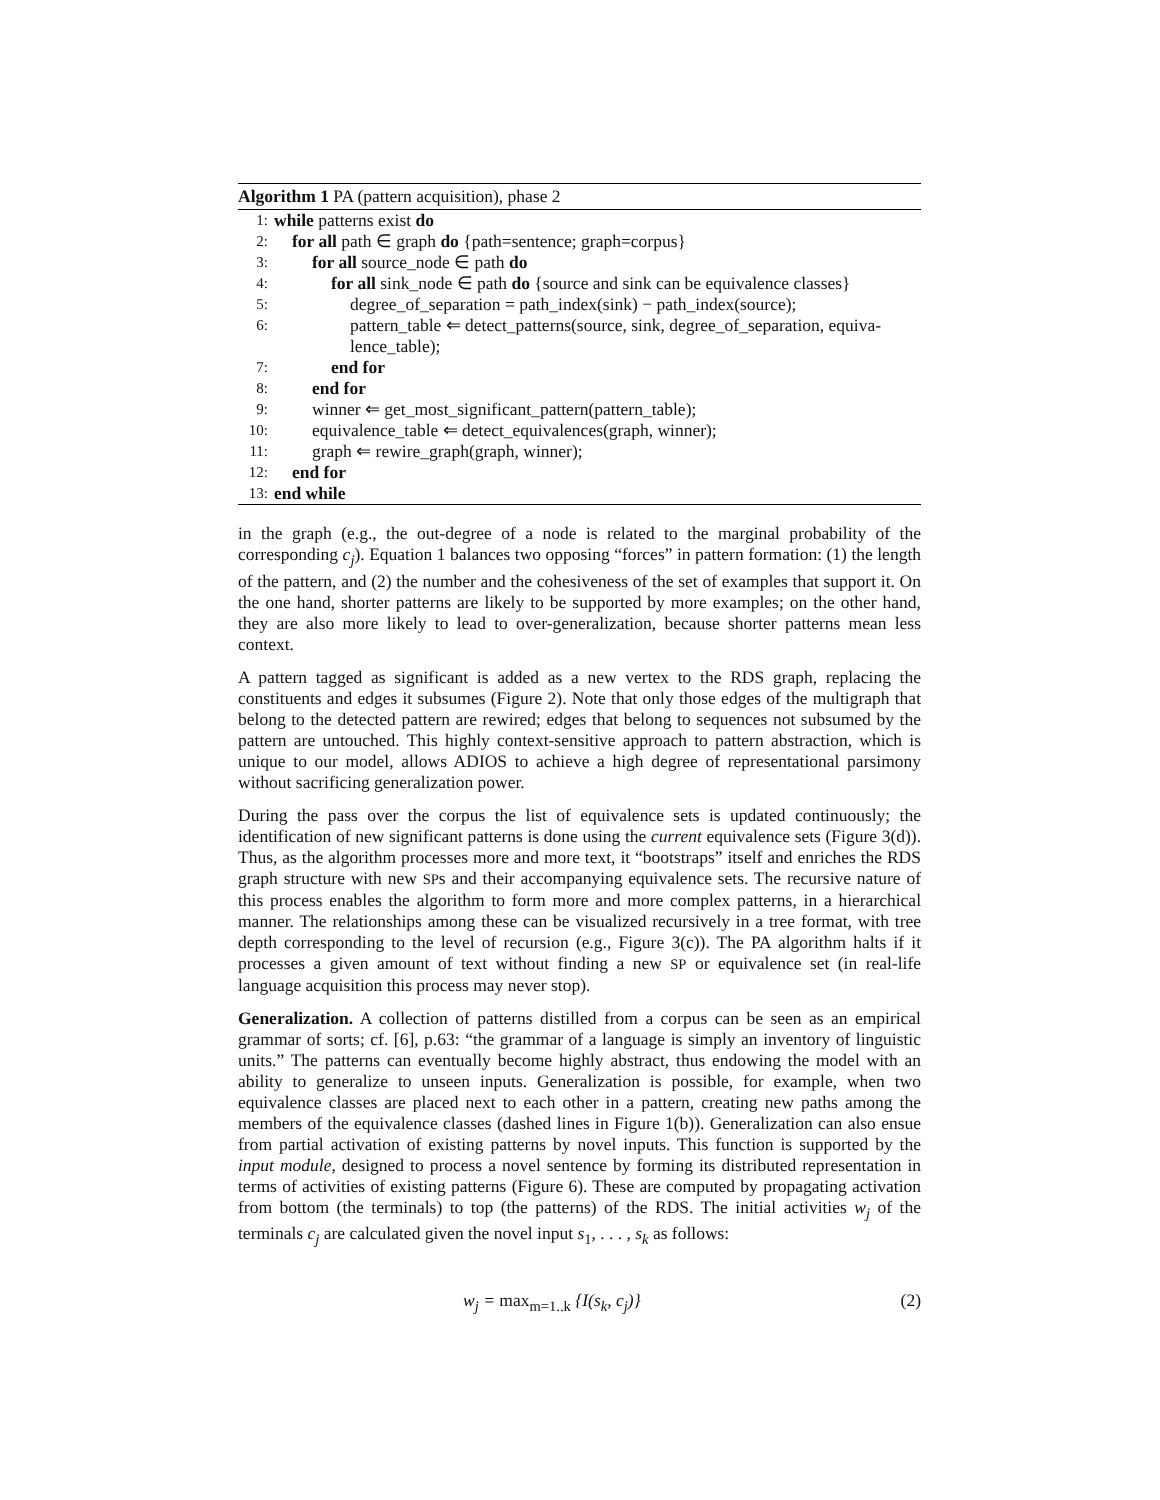Algorithm 1 PA (pattern acquisition), phase 2
1: while patterns exist do
2: for all path ∈ graph do {path=sentence; graph=corpus}
3: for all source_node ∈ path do
4: for all sink_node ∈ path do {source and sink can be equivalence classes}
5: degree_of_separation = path_index(sink) − path_index(source);
6: pattern_table ⇐ detect_patterns(source, sink, degree_of_separation, equiva-
lence_table);
7: end for
8: end for
9: winner ⇐ get_most_significant_pattern(pattern_table);
10: equivalence_table ⇐ detect_equivalences(graph, winner);
11: graph ⇐ rewire_graph(graph, winner);
12: end for
13: end while
in the graph (e.g., the out-degree of a node is related to the marginal probability of the corresponding c<sub>j</sub>). Equation 1 balances two opposing “forces” in pattern formation: (1) the length of the pattern, and (2) the number and the cohesiveness of the set of examples that support it. On the one hand, shorter patterns are likely to be supported by more examples; on the other hand, they are also more likely to lead to over-generalization, because shorter patterns mean less context.
A pattern tagged as significant is added as a new vertex to the RDS graph, replacing the constituents and edges it subsumes (Figure 2). Note that only those edges of the multigraph that belong to the detected pattern are rewired; edges that belong to sequences not subsumed by the pattern are untouched. This highly context-sensitive approach to pattern abstraction, which is unique to our model, allows ADIOS to achieve a high degree of representational parsimony without sacrificing generalization power.
During the pass over the corpus the list of equivalence sets is updated continuously; the identification of new significant patterns is done using the current equivalence sets (Figure 3(d)). Thus, as the algorithm processes more and more text, it “bootstraps” itself and enriches the RDS graph structure with new SPs and their accompanying equivalence sets. The recursive nature of this process enables the algorithm to form more and more complex patterns, in a hierarchical manner. The relationships among these can be visualized recursively in a tree format, with tree depth corresponding to the level of recursion (e.g., Figure 3(c)). The PA algorithm halts if it processes a given amount of text without finding a new SP or equivalence set (in real-life language acquisition this process may never stop).
Generalization. A collection of patterns distilled from a corpus can be seen as an empirical grammar of sorts; cf. [6], p.63: “the grammar of a language is simply an inventory of linguistic units.” The patterns can eventually become highly abstract, thus endowing the model with an ability to generalize to unseen inputs. Generalization is possible, for example, when two equivalence classes are placed next to each other in a pattern, creating new paths among the members of the equivalence classes (dashed lines in Figure 1(b)). Generalization can also ensue from partial activation of existing patterns by novel inputs. This function is supported by the input module, designed to process a novel sentence by forming its distributed representation in terms of activities of existing patterns (Figure 6). These are computed by propagating activation from bottom (the terminals) to top (the patterns) of the RDS. The initial activities w<sub>j</sub> of the terminals c<sub>j</sub> are calculated given the novel input s<sub>1</sub>, . . . , s<sub>k</sub> as follows:
w<sub>j</sub> = max<sub>m=1..k</sub> {I(s<sub>k</sub>, c<sub>j</sub>)} (2)